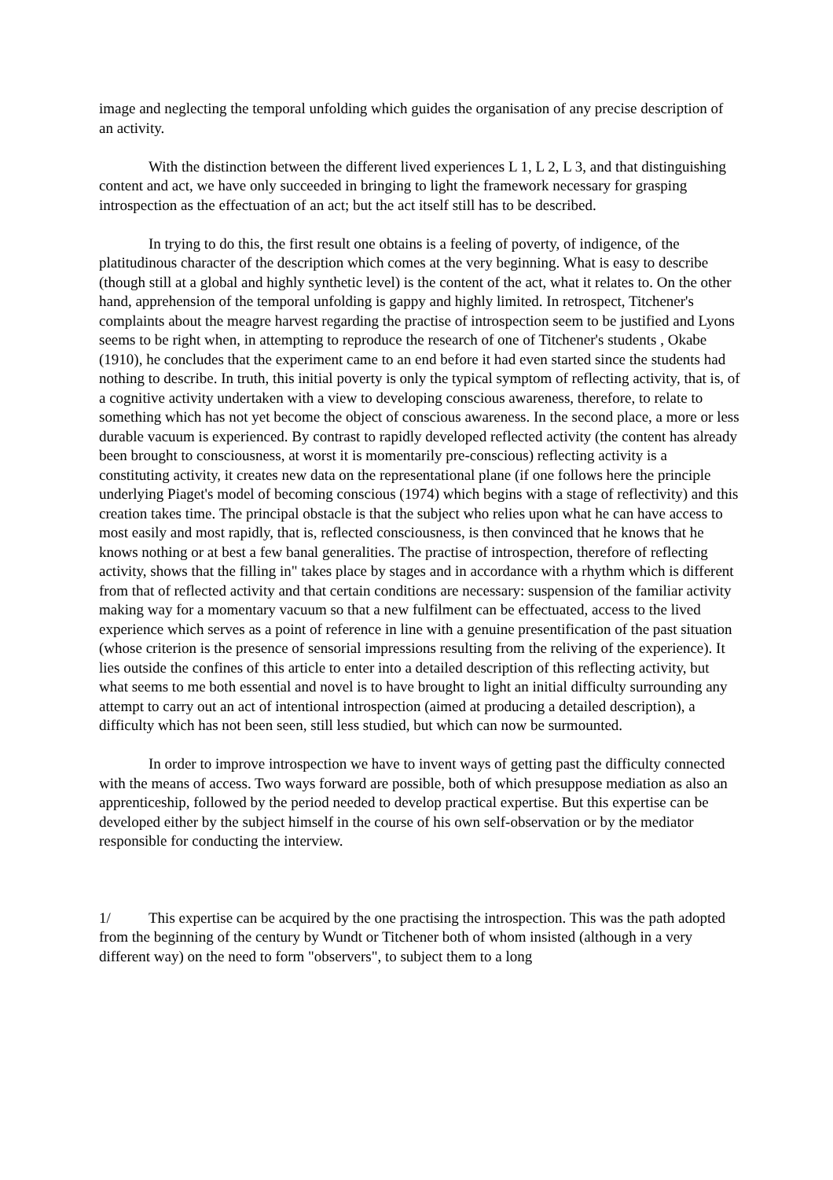image and neglecting the temporal unfolding which guides the organisation of any precise description of an activity.
With the distinction between the different lived experiences L 1, L 2, L 3, and that distinguishing content and act, we have only succeeded in bringing to light the framework necessary for grasping introspection as the effectuation of an act; but the act itself still has to be described.
In trying to do this, the first result one obtains is a feeling of poverty, of indigence, of the platitudinous character of the description which comes at the very beginning. What is easy to describe (though still at a global and highly synthetic level) is the content of the act, what it relates to. On the other hand, apprehension of the temporal unfolding is gappy and highly limited. In retrospect, Titchener's complaints about the meagre harvest regarding the practise of introspection seem to be justified and Lyons seems to be right when, in attempting to reproduce the research of one of Titchener's students , Okabe (1910), he concludes that the experiment came to an end before it had even started since the students had nothing to describe. In truth, this initial poverty is only the typical symptom of reflecting activity, that is, of a cognitive activity undertaken with a view to developing conscious awareness, therefore, to relate to something which has not yet become the object of conscious awareness. In the second place, a more or less durable vacuum is experienced. By contrast to rapidly developed reflected activity (the content has already been brought to consciousness, at worst it is momentarily pre-conscious) reflecting activity is a constituting activity, it creates new data on the representational plane (if one follows here the principle underlying Piaget's model of becoming conscious (1974) which begins with a stage of reflectivity) and this creation takes time. The principal obstacle is that the subject who relies upon what he can have access to most easily and most rapidly, that is, reflected consciousness, is then convinced that he knows that he knows nothing or at best a few banal generalities. The practise of introspection, therefore of reflecting activity, shows that the filling in" takes place by stages and in accordance with a rhythm which is different from that of reflected activity and that certain conditions are necessary: suspension of the familiar activity making way for a momentary vacuum so that a new fulfilment can be effectuated, access to the lived experience which serves as a point of reference in line with a genuine presentification of the past situation (whose criterion is the presence of sensorial impressions resulting from the reliving of the experience). It lies outside the confines of this article to enter into a detailed description of this reflecting activity, but what seems to me both essential and novel is to have brought to light an initial difficulty surrounding any attempt to carry out an act of intentional introspection (aimed at producing a detailed description), a difficulty which has not been seen, still less studied, but which can now be surmounted.
In order to improve introspection we have to invent ways of getting past the difficulty connected with the means of access. Two ways forward are possible, both of which presuppose mediation as also an apprenticeship, followed by the period needed to develop practical expertise. But this expertise can be developed either by the subject himself in the course of his own self-observation or by the mediator responsible for conducting the interview.
1/ This expertise can be acquired by the one practising the introspection. This was the path adopted from the beginning of the century by Wundt or Titchener both of whom insisted (although in a very different way) on the need to form "observers", to subject them to a long